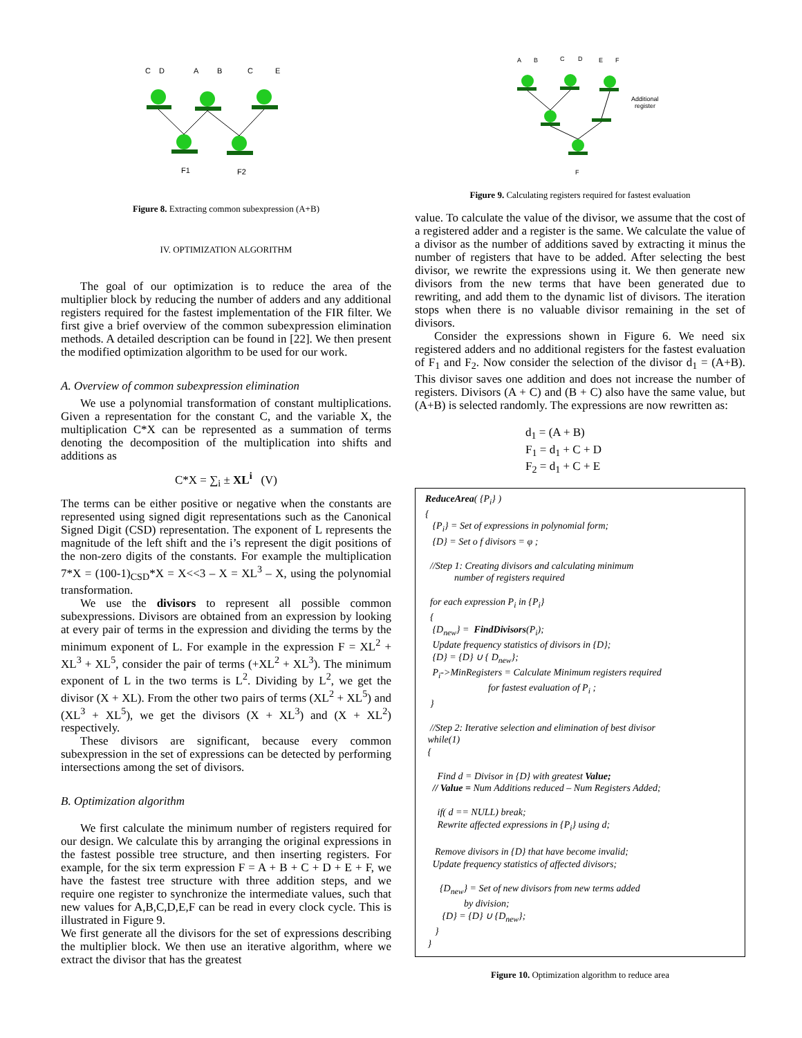C
D
A
B
C
E
F1
F2
Figure 8. Extracting common subexpression (A+B)
IV. OPTIMIZATION ALGORITHM
The goal of our optimization is to reduce the area of the multiplier block by reducing the number of adders and any additional registers required for the fastest implementation of the FIR filter. We first give a brief overview of the common subexpression elimination methods. A detailed description can be found in [22]. We then present the modified optimization algorithm to be used for our work.
A. Overview of common subexpression elimination
We use a polynomial transformation of constant multiplications. Given a representation for the constant C, and the variable X, the multiplication C*X can be represented as a summation of terms denoting the decomposition of the multiplication into shifts and additions as
C*X = ∑<sub>i</sub> ± XL<sup>i</sup> (V)
The terms can be either positive or negative when the constants are represented using signed digit representations such as the Canonical Signed Digit (CSD) representation. The exponent of L represents the magnitude of the left shift and the i’s represent the digit positions of the non-zero digits of the constants. For example the multiplication 7*X = (100-1)<sub>CSD</sub>*X = X<<3 – X = XL<sup>3</sup> – X, using the polynomial transformation.
We use the divisors to represent all possible common subexpressions. Divisors are obtained from an expression by looking at every pair of terms in the expression and dividing the terms by the minimum exponent of L. For example in the expression F = XL<sup>2</sup> + XL<sup>3</sup> + XL<sup>5</sup>, consider the pair of terms (+XL<sup>2</sup> + XL<sup>3</sup>). The minimum exponent of L in the two terms is L<sup>2</sup>. Dividing by L<sup>2</sup>, we get the divisor (X + XL). From the other two pairs of terms (XL<sup>2</sup> + XL<sup>5</sup>) and (XL<sup>3</sup> + XL<sup>5</sup>), we get the divisors (X + XL<sup>3</sup>) and (X + XL<sup>2</sup>) respectively.
These divisors are significant, because every common subexpression in the set of expressions can be detected by performing intersections among the set of divisors.
B. Optimization algorithm
We first calculate the minimum number of registers required for our design. We calculate this by arranging the original expressions in the fastest possible tree structure, and then inserting registers. For example, for the six term expression F = A + B + C + D + E + F, we have the fastest tree structure with three addition steps, and we require one register to synchronize the intermediate values, such that new values for A,B,C,D,E,F can be read in every clock cycle. This is illustrated in Figure 9.
We first generate all the divisors for the set of expressions describing the multiplier block. We then use an iterative algorithm, where we extract the divisor that has the greatest
A
B
C
D
E
F
Additional
register
F
Figure 9. Calculating registers required for fastest evaluation
value. To calculate the value of the divisor, we assume that the cost of a registered adder and a register is the same. We calculate the value of a divisor as the number of additions saved by extracting it minus the number of registers that have to be added. After selecting the best divisor, we rewrite the expressions using it. We then generate new divisors from the new terms that have been generated due to rewriting, and add them to the dynamic list of divisors. The iteration stops when there is no valuable divisor remaining in the set of divisors.
Consider the expressions shown in Figure 6. We need six registered adders and no additional registers for the fastest evaluation of F<sub>1</sub> and F<sub>2</sub>. Now consider the selection of the divisor d<sub>1</sub> = (A+B). This divisor saves one addition and does not increase the number of registers. Divisors (A + C) and (B + C) also have the same value, but (A+B) is selected randomly. The expressions are now rewritten as:
d<sub>1</sub> = (A + B)
F<sub>1</sub> = d<sub>1</sub> + C + D
F<sub>2</sub> = d<sub>1</sub> + C + E
ReduceArea( {P<sub>i</sub>} )
{
{P<sub>i</sub>} = Set of expressions in polynomial form;
{D} = Set o f divisors = φ ;
//Step 1: Creating divisors and calculating minimum
number of registers required
for each expression P<sub>i</sub> in {P<sub>i</sub>}
{
{D<sub>new</sub>} = FindDivisors(P<sub>i</sub>);
Update frequency statistics of divisors in {D};
{D} = {D} ∪ { D<sub>new</sub>};
P<sub>i</sub>->MinRegisters = Calculate Minimum registers required
for fastest evaluation of P<sub>i</sub> ;
}
//Step 2: Iterative selection and elimination of best divisor
while(1)
{
Find d = Divisor in {D} with greatest Value;
// Value = Num Additions reduced – Num Registers Added;
if( d == NULL) break;
Rewrite affected expressions in {P<sub>i</sub>} using d;
Remove divisors in {D} that have become invalid;
Update frequency statistics of affected divisors;
{D<sub>new</sub>} = Set of new divisors from new terms added
by division;
{D} = {D} ∪ {D<sub>new</sub>};
}
}
Figure 10. Optimization algorithm to reduce area